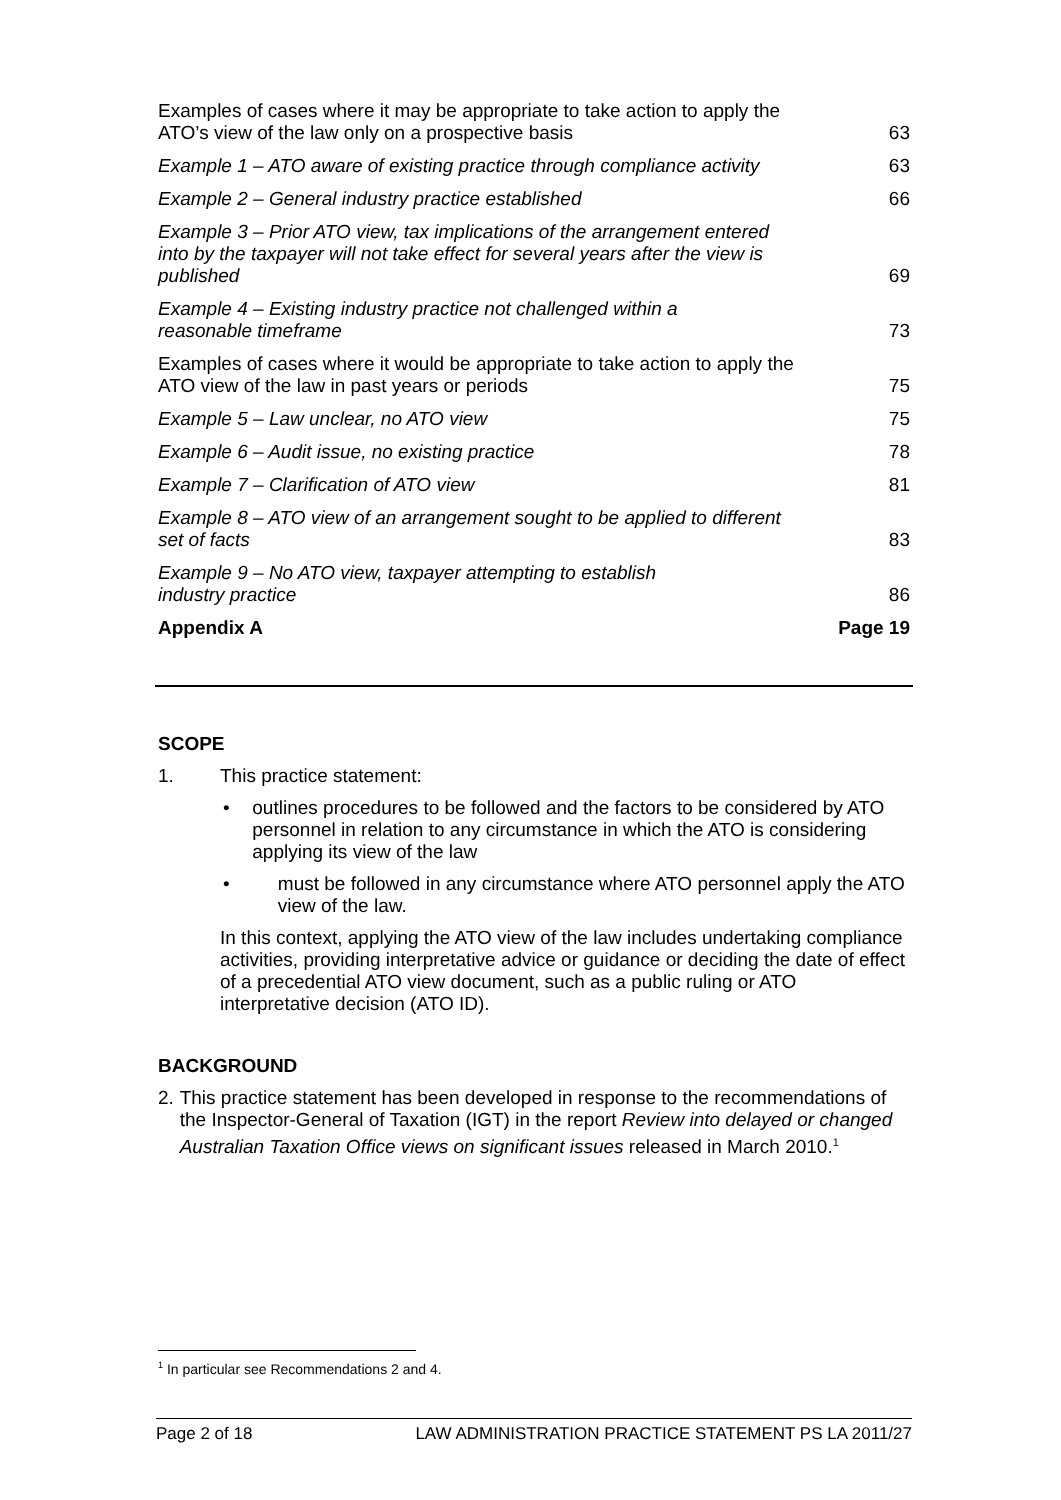Examples of cases where it may be appropriate to take action to apply the ATO’s view of the law only on a prospective basis
63
Example 1 – ATO aware of existing practice through compliance activity
63
Example 2 – General industry practice established
66
Example 3 – Prior ATO view, tax implications of the arrangement entered into by the taxpayer will not take effect for several years after the view is published
69
Example 4 – Existing industry practice not challenged within a reasonable timeframe
73
Examples of cases where it would be appropriate to take action to apply the ATO view of the law in past years or periods
75
Example 5 – Law unclear, no ATO view
75
Example 6 – Audit issue, no existing practice
78
Example 7 – Clarification of ATO view
81
Example 8 – ATO view of an arrangement sought to be applied to different set of facts
83
Example 9 – No ATO view, taxpayer attempting to establish industry practice
86
Appendix A
Page 19
SCOPE
1. This practice statement:
• outlines procedures to be followed and the factors to be considered by ATO personnel in relation to any circumstance in which the ATO is considering applying its view of the law
• must be followed in any circumstance where ATO personnel apply the ATO view of the law.
In this context, applying the ATO view of the law includes undertaking compliance activities, providing interpretative advice or guidance or deciding the date of effect of a precedential ATO view document, such as a public ruling or ATO interpretative decision (ATO ID).
BACKGROUND
2. This practice statement has been developed in response to the recommendations of the Inspector-General of Taxation (IGT) in the report Review into delayed or changed Australian Taxation Office views on significant issues released in March 2010.<sup>1</sup>
<sup>1</sup> In particular see Recommendations 2 and 4.
Page 2 of 18 LAW ADMINISTRATION PRACTICE STATEMENT PS LA 2011/27